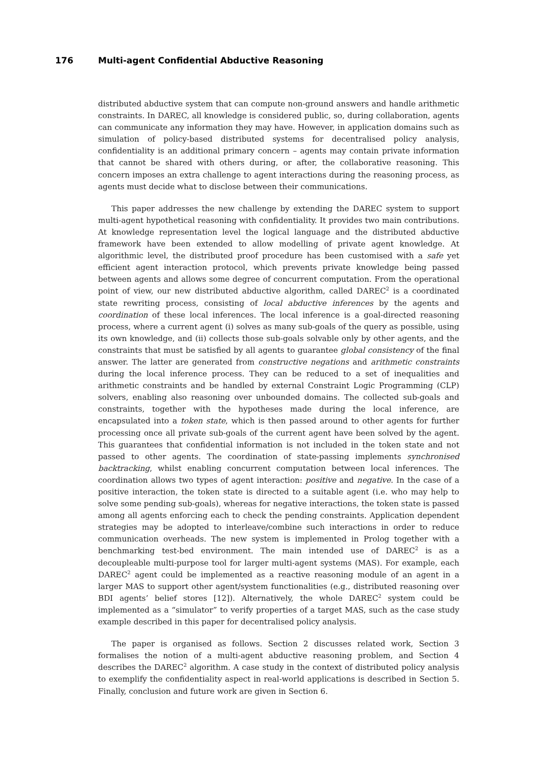176 Multi-agent Confidential Abductive Reasoning
distributed abductive system that can compute non-ground answers and handle arithmetic constraints. In DAREC, all knowledge is considered public, so, during collaboration, agents can communicate any information they may have. However, in application domains such as simulation of policy-based distributed systems for decentralised policy analysis, confidentiality is an additional primary concern – agents may contain private information that cannot be shared with others during, or after, the collaborative reasoning. This concern imposes an extra challenge to agent interactions during the reasoning process, as agents must decide what to disclose between their communications.
This paper addresses the new challenge by extending the DAREC system to support multi-agent hypothetical reasoning with confidentiality. It provides two main contributions. At knowledge representation level the logical language and the distributed abductive framework have been extended to allow modelling of private agent knowledge. At algorithmic level, the distributed proof procedure has been customised with a safe yet efficient agent interaction protocol, which prevents private knowledge being passed between agents and allows some degree of concurrent computation. From the operational point of view, our new distributed abductive algorithm, called DAREC<sup>2</sup> is a coordinated state rewriting process, consisting of local abductive inferences by the agents and coordination of these local inferences. The local inference is a goal-directed reasoning process, where a current agent (i) solves as many sub-goals of the query as possible, using its own knowledge, and (ii) collects those sub-goals solvable only by other agents, and the constraints that must be satisfied by all agents to guarantee global consistency of the final answer. The latter are generated from constructive negations and arithmetic constraints during the local inference process. They can be reduced to a set of inequalities and arithmetic constraints and be handled by external Constraint Logic Programming (CLP) solvers, enabling also reasoning over unbounded domains. The collected sub-goals and constraints, together with the hypotheses made during the local inference, are encapsulated into a token state, which is then passed around to other agents for further processing once all private sub-goals of the current agent have been solved by the agent. This guarantees that confidential information is not included in the token state and not passed to other agents. The coordination of state-passing implements synchronised backtracking, whilst enabling concurrent computation between local inferences. The coordination allows two types of agent interaction: positive and negative. In the case of a positive interaction, the token state is directed to a suitable agent (i.e. who may help to solve some pending sub-goals), whereas for negative interactions, the token state is passed among all agents enforcing each to check the pending constraints. Application dependent strategies may be adopted to interleave/combine such interactions in order to reduce communication overheads. The new system is implemented in Prolog together with a benchmarking test-bed environment. The main intended use of DAREC<sup>2</sup> is as a decoupleable multi-purpose tool for larger multi-agent systems (MAS). For example, each DAREC<sup>2</sup> agent could be implemented as a reactive reasoning module of an agent in a larger MAS to support other agent/system functionalities (e.g., distributed reasoning over BDI agents’ belief stores [12]). Alternatively, the whole DAREC<sup>2</sup> system could be implemented as a “simulator” to verify properties of a target MAS, such as the case study example described in this paper for decentralised policy analysis.
The paper is organised as follows. Section 2 discusses related work, Section 3 formalises the notion of a multi-agent abductive reasoning problem, and Section 4 describes the DAREC<sup>2</sup> algorithm. A case study in the context of distributed policy analysis to exemplify the confidentiality aspect in real-world applications is described in Section 5. Finally, conclusion and future work are given in Section 6.